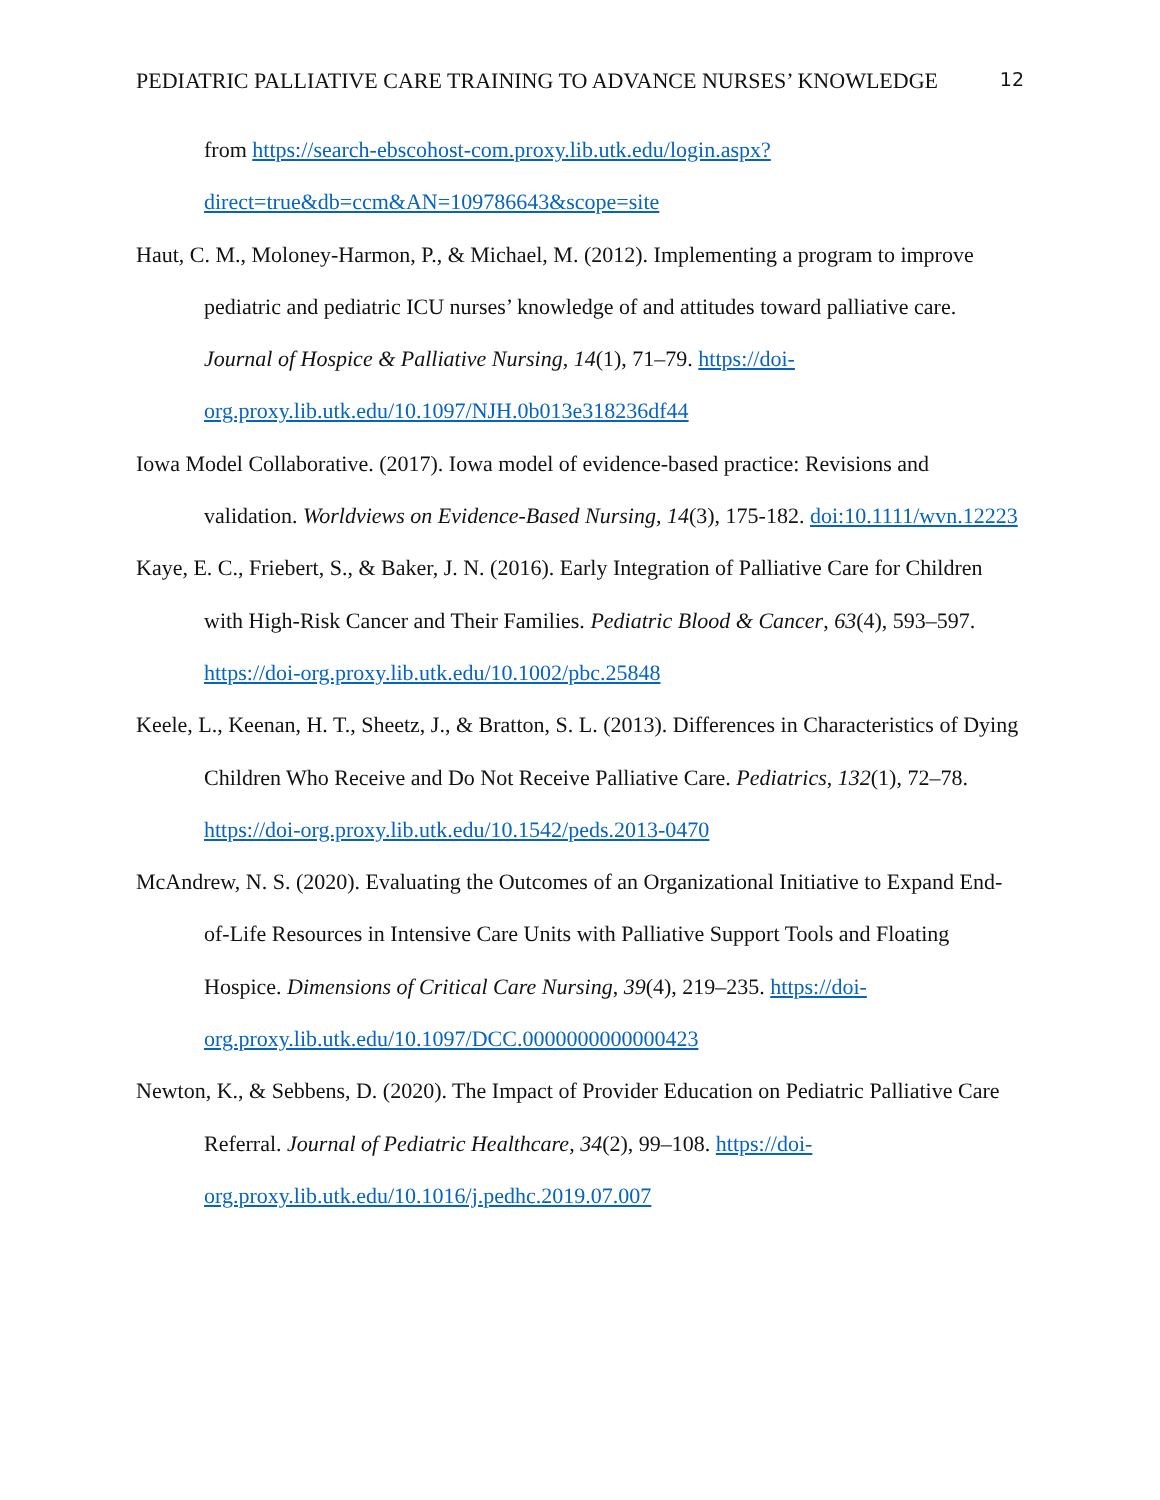PEDIATRIC PALLIATIVE CARE TRAINING TO ADVANCE NURSES’ KNOWLEDGE 12
from https://search-ebscohost-com.proxy.lib.utk.edu/login.aspx?direct=true&db=ccm&AN=109786643&scope=site
Haut, C. M., Moloney-Harmon, P., & Michael, M. (2012). Implementing a program to improve pediatric and pediatric ICU nurses’ knowledge of and attitudes toward palliative care. Journal of Hospice & Palliative Nursing, 14(1), 71–79. https://doi-org.proxy.lib.utk.edu/10.1097/NJH.0b013e318236df44
Iowa Model Collaborative. (2017). Iowa model of evidence-based practice: Revisions and validation. Worldviews on Evidence-Based Nursing, 14(3), 175-182. doi:10.1111/wvn.12223
Kaye, E. C., Friebert, S., & Baker, J. N. (2016). Early Integration of Palliative Care for Children with High-Risk Cancer and Their Families. Pediatric Blood & Cancer, 63(4), 593–597. https://doi-org.proxy.lib.utk.edu/10.1002/pbc.25848
Keele, L., Keenan, H. T., Sheetz, J., & Bratton, S. L. (2013). Differences in Characteristics of Dying Children Who Receive and Do Not Receive Palliative Care. Pediatrics, 132(1), 72–78. https://doi-org.proxy.lib.utk.edu/10.1542/peds.2013-0470
McAndrew, N. S. (2020). Evaluating the Outcomes of an Organizational Initiative to Expand End-of-Life Resources in Intensive Care Units with Palliative Support Tools and Floating Hospice. Dimensions of Critical Care Nursing, 39(4), 219–235. https://doi-org.proxy.lib.utk.edu/10.1097/DCC.0000000000000423
Newton, K., & Sebbens, D. (2020). The Impact of Provider Education on Pediatric Palliative Care Referral. Journal of Pediatric Healthcare, 34(2), 99–108. https://doi-org.proxy.lib.utk.edu/10.1016/j.pedhc.2019.07.007